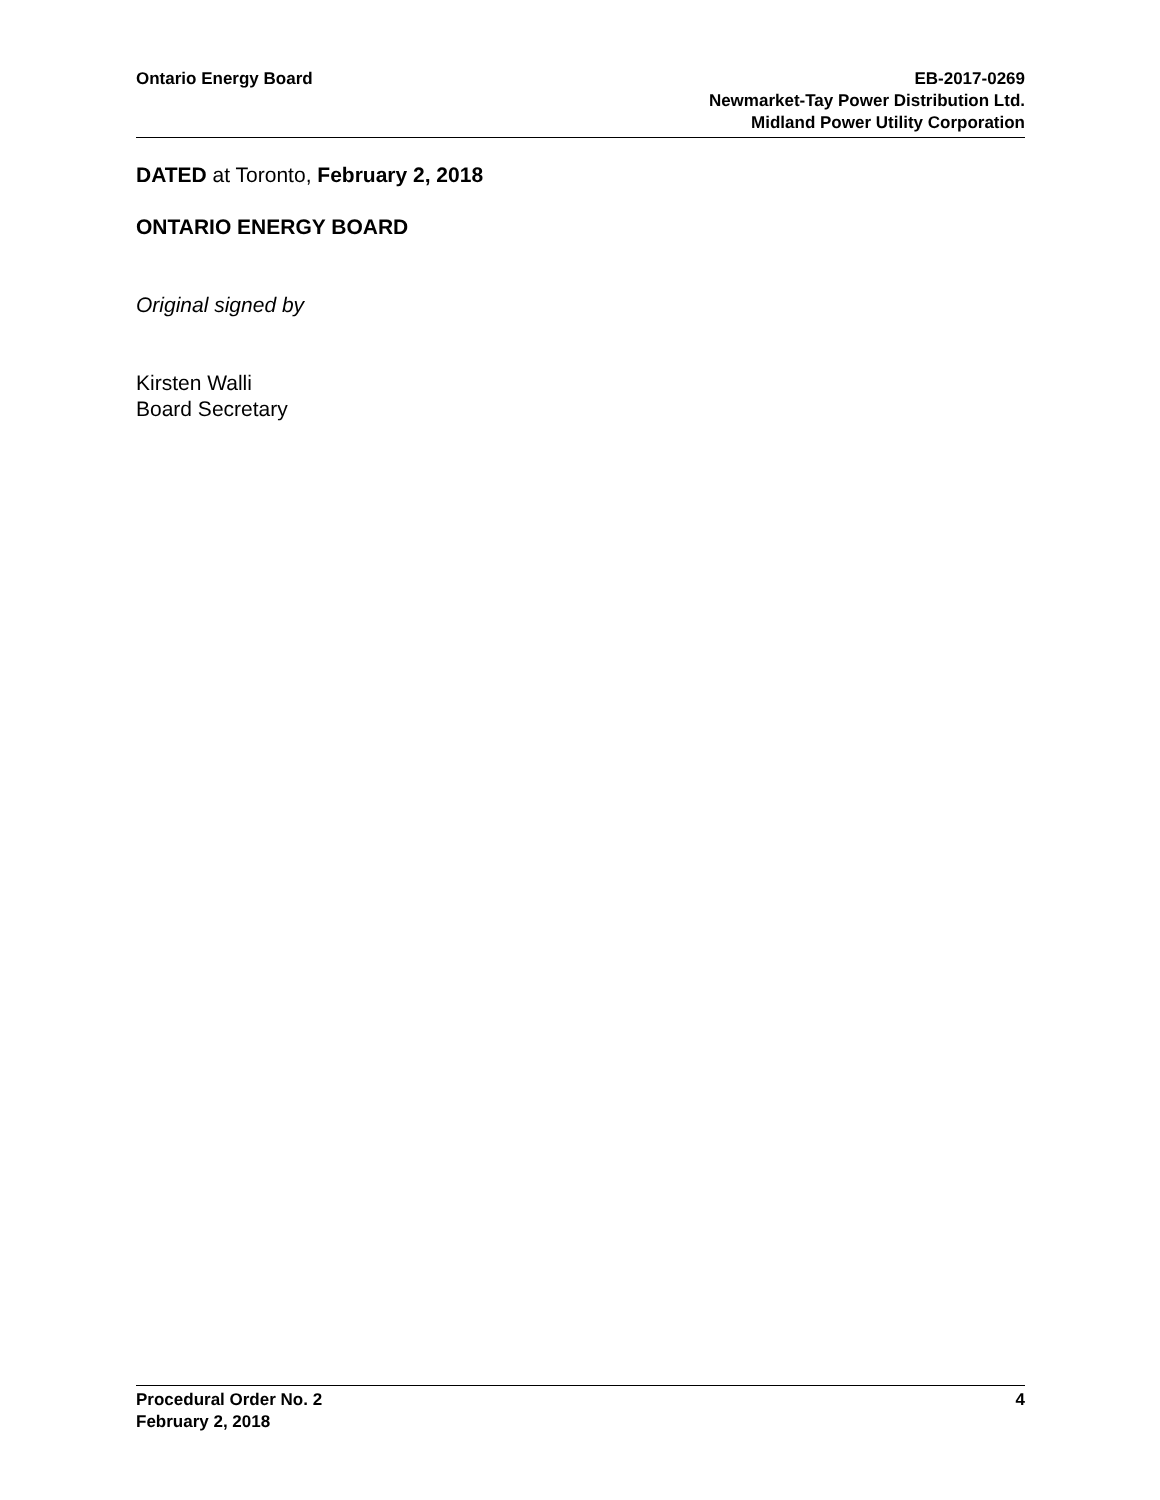Ontario Energy Board EB-2017-0269
Newmarket-Tay Power Distribution Ltd.
Midland Power Utility Corporation
DATED at Toronto, February 2, 2018
ONTARIO ENERGY BOARD
Original signed by
Kirsten Walli
Board Secretary
Procedural Order No. 2
February 2, 2018
4